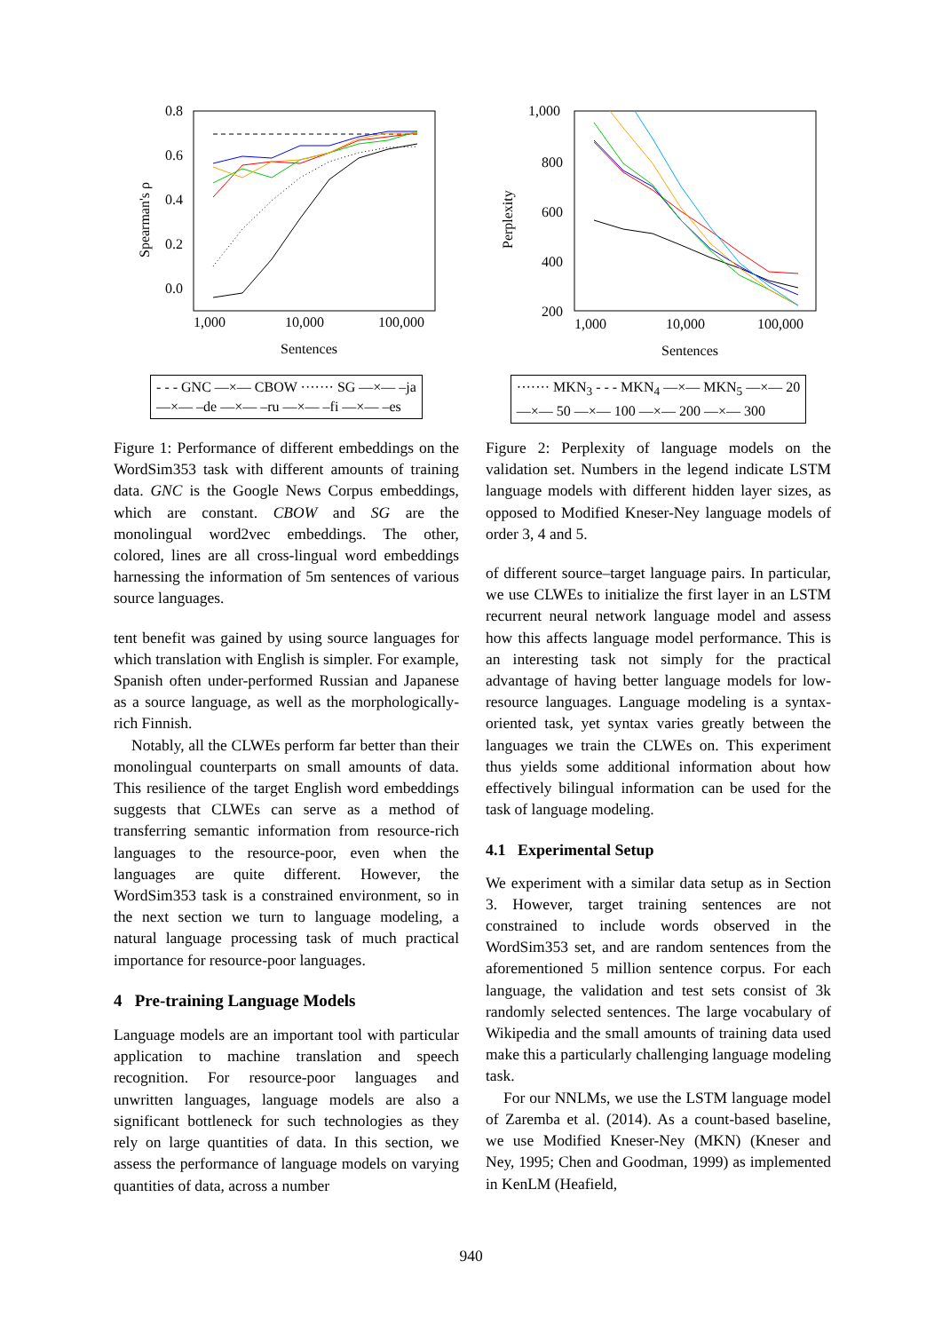0.8
0.6
0.4
0.2
0.0
1,000
10,000
100,000
Sentences
Spearman's ρ
- - - GNC —×— CBOW ······· SG —×— –ja
—×— –de —×— –ru —×— –fi —×— –es
Figure 1: Performance of different embeddings on the WordSim353 task with different amounts of training data. GNC is the Google News Corpus embeddings, which are constant. CBOW and SG are the monolingual word2vec embeddings. The other, colored, lines are all cross-lingual word embeddings harnessing the information of 5m sentences of various source languages.
tent benefit was gained by using source languages for which translation with English is simpler. For example, Spanish often under-performed Russian and Japanese as a source language, as well as the morphologically-rich Finnish.
Notably, all the CLWEs perform far better than their monolingual counterparts on small amounts of data. This resilience of the target English word embeddings suggests that CLWEs can serve as a method of transferring semantic information from resource-rich languages to the resource-poor, even when the languages are quite different. However, the WordSim353 task is a constrained environment, so in the next section we turn to language modeling, a natural language processing task of much practical importance for resource-poor languages.
4 Pre-training Language Models
Language models are an important tool with particular application to machine translation and speech recognition. For resource-poor languages and unwritten languages, language models are also a significant bottleneck for such technologies as they rely on large quantities of data. In this section, we assess the performance of language models on varying quantities of data, across a number
1,000
800
600
400
200
1,000
10,000
100,000
Sentences
Perplexity
······· MKN<sub>3</sub> - - - MKN<sub>4</sub> —×— MKN<sub>5</sub> —×— 20
—×— 50 —×— 100 —×— 200 —×— 300
Figure 2: Perplexity of language models on the validation set. Numbers in the legend indicate LSTM language models with different hidden layer sizes, as opposed to Modified Kneser-Ney language models of order 3, 4 and 5.
of different source–target language pairs. In particular, we use CLWEs to initialize the first layer in an LSTM recurrent neural network language model and assess how this affects language model performance. This is an interesting task not simply for the practical advantage of having better language models for low-resource languages. Language modeling is a syntax-oriented task, yet syntax varies greatly between the languages we train the CLWEs on. This experiment thus yields some additional information about how effectively bilingual information can be used for the task of language modeling.
4.1 Experimental Setup
We experiment with a similar data setup as in Section 3. However, target training sentences are not constrained to include words observed in the WordSim353 set, and are random sentences from the aforementioned 5 million sentence corpus. For each language, the validation and test sets consist of 3k randomly selected sentences. The large vocabulary of Wikipedia and the small amounts of training data used make this a particularly challenging language modeling task.
For our NNLMs, we use the LSTM language model of Zaremba et al. (2014). As a count-based baseline, we use Modified Kneser-Ney (MKN) (Kneser and Ney, 1995; Chen and Goodman, 1999) as implemented in KenLM (Heafield,
940